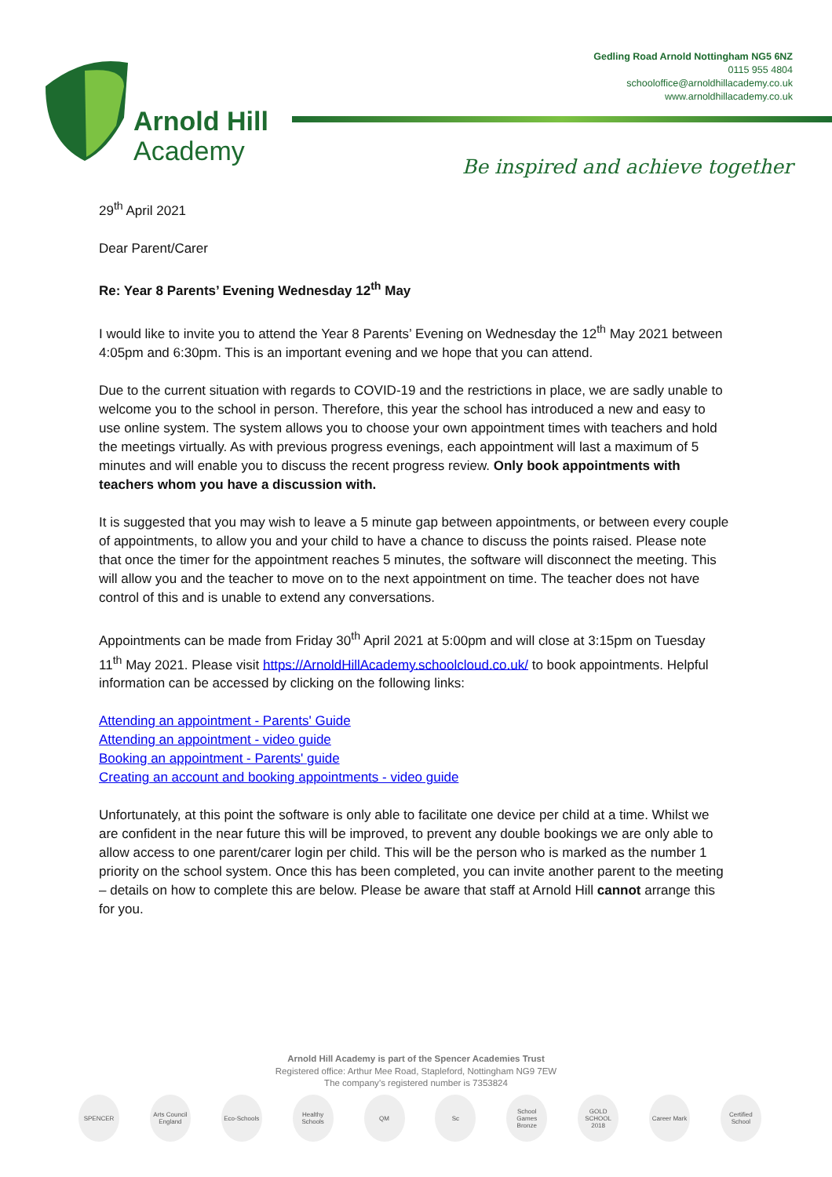Arnold Hill
Academy
Gedling Road Arnold Nottingham NG5 6NZ
0115 955 4804
schooloffice@arnoldhillacademy.co.uk
www.arnoldhillacademy.co.uk
Be inspired and achieve together
29<sup>th</sup> April 2021
Dear Parent/Carer
Re: Year 8 Parents’ Evening Wednesday 12<sup>th</sup> May
I would like to invite you to attend the Year 8 Parents’ Evening on Wednesday the 12<sup>th</sup> May 2021 between 4:05pm and 6:30pm. This is an important evening and we hope that you can attend.
Due to the current situation with regards to COVID-19 and the restrictions in place, we are sadly unable to welcome you to the school in person. Therefore, this year the school has introduced a new and easy to use online system. The system allows you to choose your own appointment times with teachers and hold the meetings virtually. As with previous progress evenings, each appointment will last a maximum of 5 minutes and will enable you to discuss the recent progress review. Only book appointments with teachers whom you have a discussion with.
It is suggested that you may wish to leave a 5 minute gap between appointments, or between every couple of appointments, to allow you and your child to have a chance to discuss the points raised. Please note that once the timer for the appointment reaches 5 minutes, the software will disconnect the meeting. This will allow you and the teacher to move on to the next appointment on time. The teacher does not have control of this and is unable to extend any conversations.
Appointments can be made from Friday 30<sup>th</sup> April 2021 at 5:00pm and will close at 3:15pm on Tuesday 11<sup>th</sup> May 2021. Please visit https://ArnoldHillAcademy.schoolcloud.co.uk/ to book appointments. Helpful information can be accessed by clicking on the following links:
Attending an appointment - Parents' Guide
Attending an appointment - video guide
Booking an appointment - Parents' guide
Creating an account and booking appointments - video guide
Unfortunately, at this point the software is only able to facilitate one device per child at a time. Whilst we are confident in the near future this will be improved, to prevent any double bookings we are only able to allow access to one parent/carer login per child. This will be the person who is marked as the number 1 priority on the school system. Once this has been completed, you can invite another parent to the meeting – details on how to complete this are below. Please be aware that staff at Arnold Hill cannot arrange this for you.
Arnold Hill Academy is part of the Spencer Academies Trust
Registered office: Arthur Mee Road, Stapleford, Nottingham NG9 7EW
The company’s registered number is 7353824
SPENCER Arts Council England
Eco-Schools
Healthy Schools
QM Sc School Games Bronze
GOLD SCHOOL 2018
Career Mark
Certified School